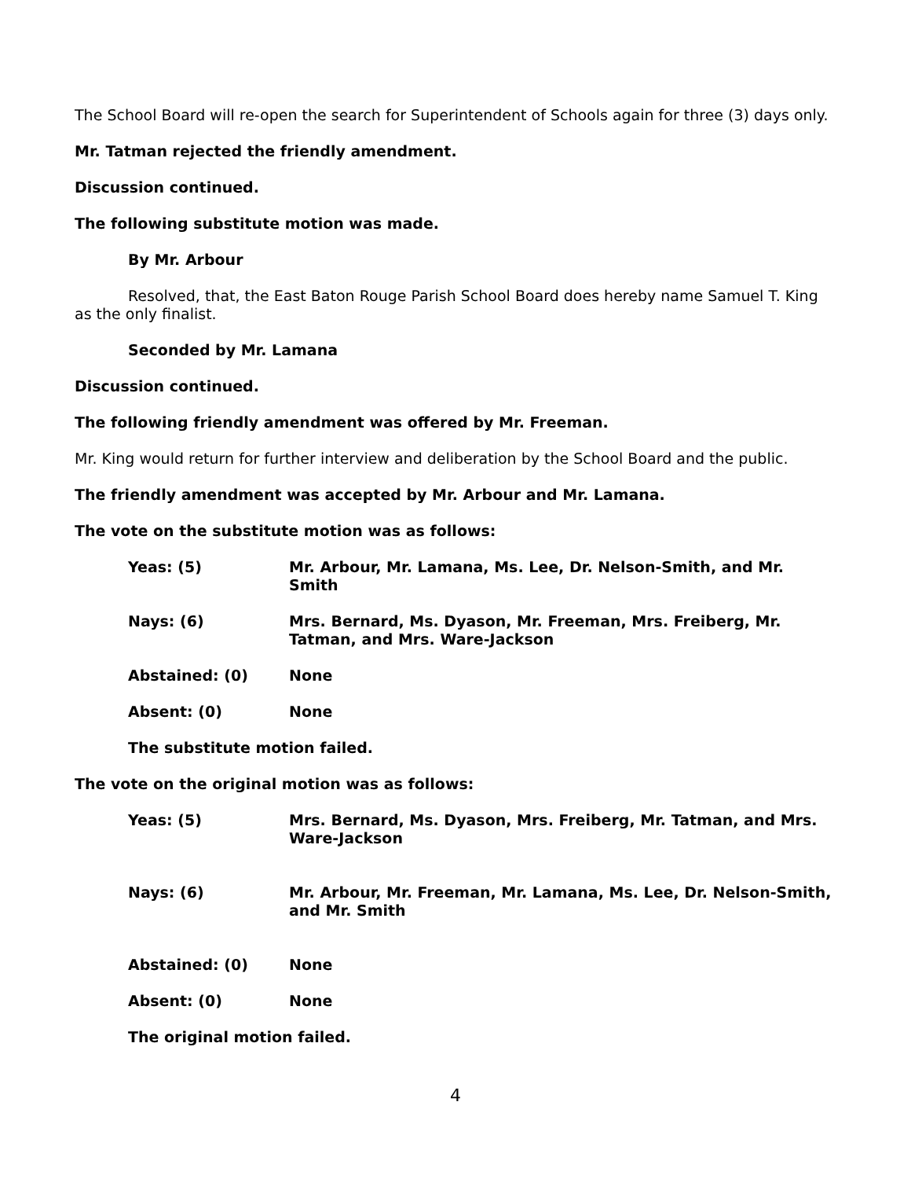The School Board will re-open the search for Superintendent of Schools again for three (3) days only.
Mr. Tatman rejected the friendly amendment.
Discussion continued.
The following substitute motion was made.
By Mr. Arbour
Resolved, that, the East Baton Rouge Parish School Board does hereby name Samuel T. King as the only finalist.
Seconded by Mr. Lamana
Discussion continued.
The following friendly amendment was offered by Mr. Freeman.
Mr. King would return for further interview and deliberation by the School Board and the public.
The friendly amendment was accepted by Mr. Arbour and Mr. Lamana.
The vote on the substitute motion was as follows:
Yeas: (5) Mr. Arbour, Mr. Lamana, Ms. Lee, Dr. Nelson-Smith, and Mr. Smith
Nays: (6) Mrs. Bernard, Ms. Dyason, Mr. Freeman, Mrs. Freiberg, Mr. Tatman, and Mrs. Ware-Jackson
Abstained: (0) None
Absent: (0) None
The substitute motion failed.
The vote on the original motion was as follows:
Yeas: (5) Mrs. Bernard, Ms. Dyason, Mrs. Freiberg, Mr. Tatman, and Mrs. Ware-Jackson
Nays: (6) Mr. Arbour, Mr. Freeman, Mr. Lamana, Ms. Lee, Dr. Nelson-Smith, and Mr. Smith
Abstained: (0) None
Absent: (0) None
The original motion failed.
4